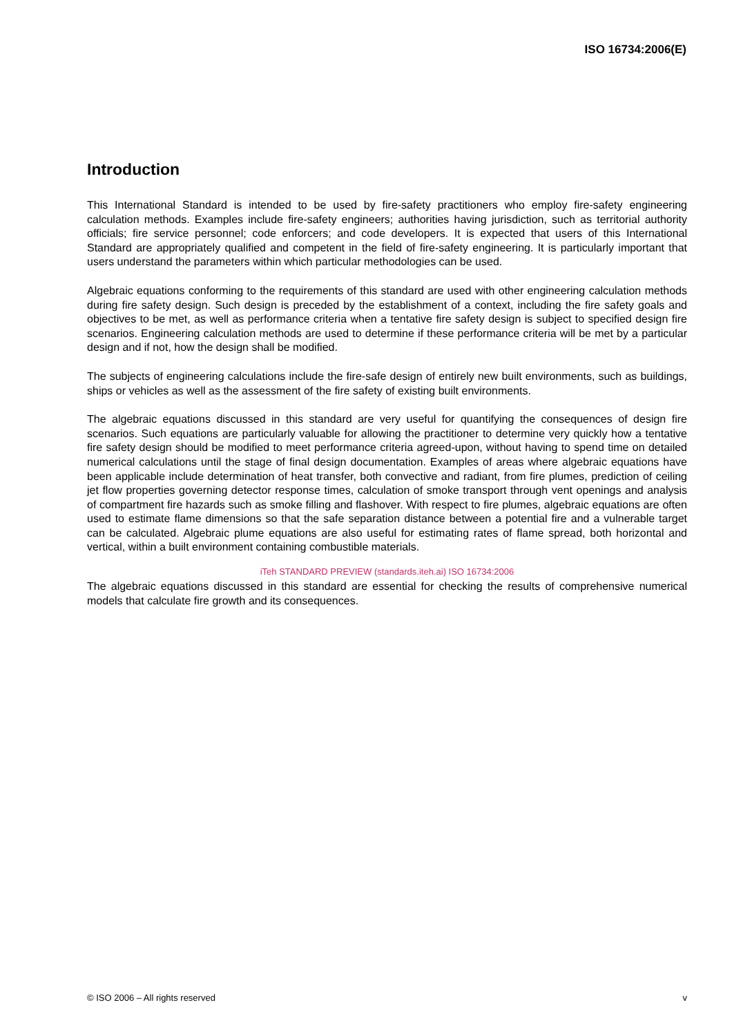ISO 16734:2006(E)
Introduction
This International Standard is intended to be used by fire-safety practitioners who employ fire-safety engineering calculation methods. Examples include fire-safety engineers; authorities having jurisdiction, such as territorial authority officials; fire service personnel; code enforcers; and code developers. It is expected that users of this International Standard are appropriately qualified and competent in the field of fire-safety engineering. It is particularly important that users understand the parameters within which particular methodologies can be used.
Algebraic equations conforming to the requirements of this standard are used with other engineering calculation methods during fire safety design. Such design is preceded by the establishment of a context, including the fire safety goals and objectives to be met, as well as performance criteria when a tentative fire safety design is subject to specified design fire scenarios. Engineering calculation methods are used to determine if these performance criteria will be met by a particular design and if not, how the design shall be modified.
The subjects of engineering calculations include the fire-safe design of entirely new built environments, such as buildings, ships or vehicles as well as the assessment of the fire safety of existing built environments.
The algebraic equations discussed in this standard are very useful for quantifying the consequences of design fire scenarios. Such equations are particularly valuable for allowing the practitioner to determine very quickly how a tentative fire safety design should be modified to meet performance criteria agreed-upon, without having to spend time on detailed numerical calculations until the stage of final design documentation. Examples of areas where algebraic equations have been applicable include determination of heat transfer, both convective and radiant, from fire plumes, prediction of ceiling jet flow properties governing detector response times, calculation of smoke transport through vent openings and analysis of compartment fire hazards such as smoke filling and flashover. With respect to fire plumes, algebraic equations are often used to estimate flame dimensions so that the safe separation distance between a potential fire and a vulnerable target can be calculated. Algebraic plume equations are also useful for estimating rates of flame spread, both horizontal and vertical, within a built environment containing combustible materials.
iTeh STANDARD PREVIEW (standards.iteh.ai) ISO 16734:2006
The algebraic equations discussed in this standard are essential for checking the results of comprehensive numerical models that calculate fire growth and its consequences.
© ISO 2006 – All rights reserved v